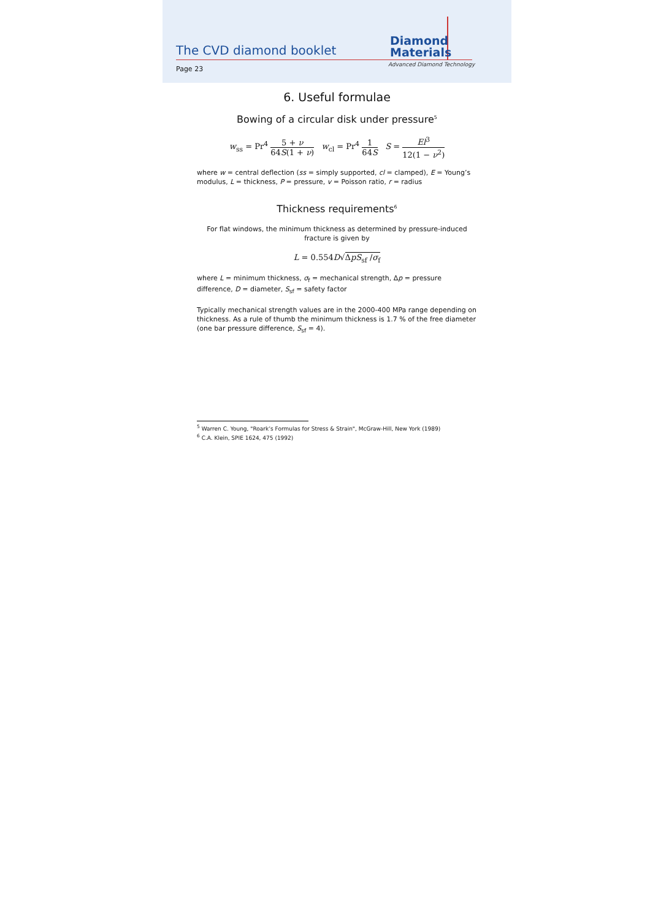The CVD diamond booklet
Diamond
Materials
Advanced Diamond Technology
Page 23
6. Useful formulae
Bowing of a circular disk under pressure<sup>5</sup>
w<sub>ss</sub> = Pr<sup>4</sup> 5 + ν 64S(1 + ν) w<sub>cl</sub> = Pr<sup>4</sup> 1 64S S = El<sup>3</sup> 12(1 − ν<sup>2</sup>)
where w = central deflection (ss = simply supported, cl = clamped), E = Young’s modulus, L = thickness, P = pressure, v = Poisson ratio, r = radius
Thickness requirements<sup>6</sup>
For flat windows, the minimum thickness as determined by pressure-induced fracture is given by
L = 0.554D√ΔpS<sub>sf</sub> /σ<sub>f</sub>
where L = minimum thickness, σ<sub>f</sub> = mechanical strength, Δp = pressure difference, D = diameter, S<sub>sf</sub> = safety factor
Typically mechanical strength values are in the 2000-400 MPa range depending on thickness. As a rule of thumb the minimum thickness is 1.7 % of the free diameter (one bar pressure difference, S<sub>sf</sub> = 4).
<sup>5</sup> Warren C. Young, "Roark’s Formulas for Stress & Strain", McGraw-Hill, New York (1989)
<sup>6</sup> C.A. Klein, SPIE 1624, 475 (1992)